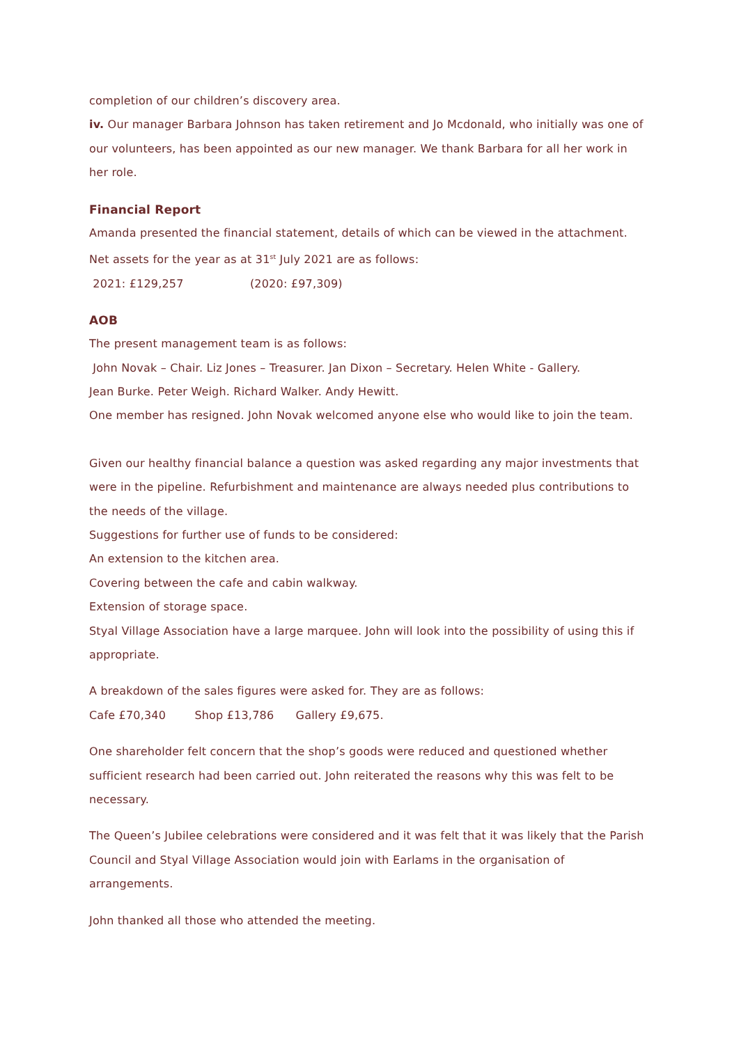completion of our children’s discovery area.
iv. Our manager Barbara Johnson has taken retirement and Jo Mcdonald, who initially was one of our volunteers, has been appointed as our new manager. We thank Barbara for all her work in her role.
Financial Report
Amanda presented the financial statement, details of which can be viewed in the attachment.
Net assets for the year as at 31<sup>st</sup> July 2021 are as follows:
2021: £129,257 (2020: £97,309)
AOB
The present management team is as follows:
John Novak – Chair. Liz Jones – Treasurer. Jan Dixon – Secretary. Helen White - Gallery.
Jean Burke. Peter Weigh. Richard Walker. Andy Hewitt.
One member has resigned. John Novak welcomed anyone else who would like to join the team.
Given our healthy financial balance a question was asked regarding any major investments that were in the pipeline. Refurbishment and maintenance are always needed plus contributions to the needs of the village.
Suggestions for further use of funds to be considered:
An extension to the kitchen area.
Covering between the cafe and cabin walkway.
Extension of storage space.
Styal Village Association have a large marquee. John will look into the possibility of using this if appropriate.
A breakdown of the sales figures were asked for. They are as follows:
Cafe £70,340 Shop £13,786 Gallery £9,675.
One shareholder felt concern that the shop’s goods were reduced and questioned whether sufficient research had been carried out. John reiterated the reasons why this was felt to be necessary.
The Queen’s Jubilee celebrations were considered and it was felt that it was likely that the Parish Council and Styal Village Association would join with Earlams in the organisation of arrangements.
John thanked all those who attended the meeting.